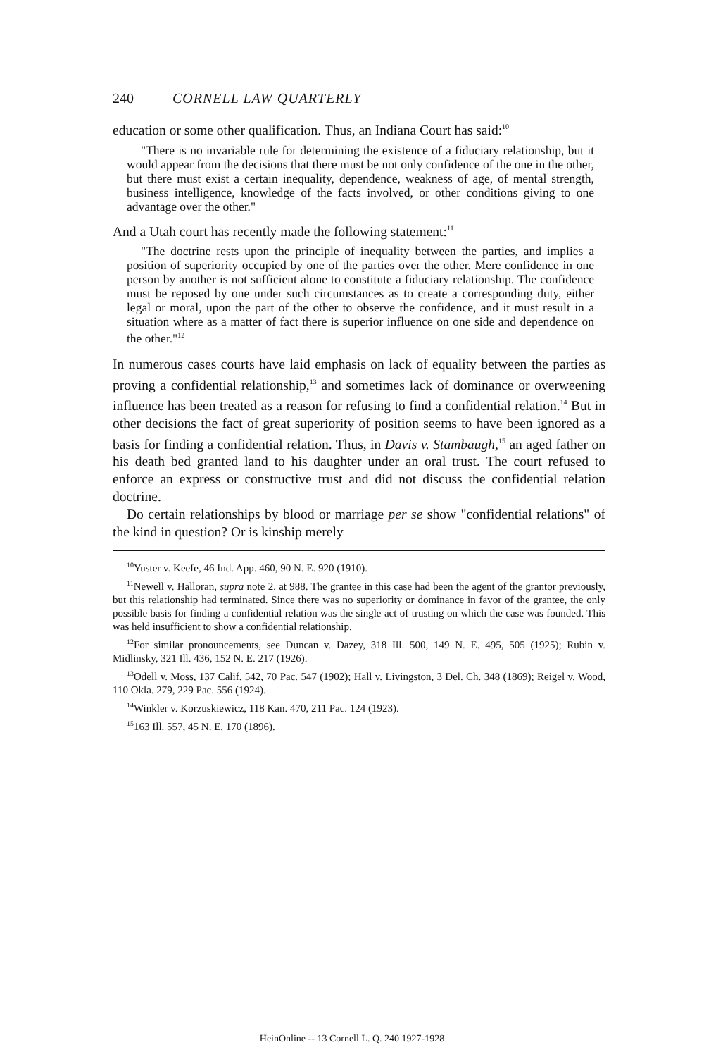240 CORNELL LAW QUARTERLY
education or some other qualification. Thus, an Indiana Court has said:<sup>10</sup>
"There is no invariable rule for determining the existence of a fiduciary relationship, but it would appear from the decisions that there must be not only confidence of the one in the other, but there must exist a certain inequality, dependence, weakness of age, of mental strength, business intelligence, knowledge of the facts involved, or other conditions giving to one advantage over the other."
And a Utah court has recently made the following statement:<sup>11</sup>
"The doctrine rests upon the principle of inequality between the parties, and implies a position of superiority occupied by one of the parties over the other. Mere confidence in one person by another is not sufficient alone to constitute a fiduciary relationship. The confidence must be reposed by one under such circumstances as to create a corresponding duty, either legal or moral, upon the part of the other to observe the confidence, and it must result in a situation where as a matter of fact there is superior influence on one side and dependence on the other."<sup>12</sup>
In numerous cases courts have laid emphasis on lack of equality between the parties as proving a confidential relationship,<sup>13</sup> and sometimes lack of dominance or overweening influence has been treated as a reason for refusing to find a confidential relation.<sup>14</sup> But in other decisions the fact of great superiority of position seems to have been ignored as a basis for finding a confidential relation. Thus, in Davis v. Stambaugh,<sup>15</sup> an aged father on his death bed granted land to his daughter under an oral trust. The court refused to enforce an express or constructive trust and did not discuss the confidential relation doctrine.
Do certain relationships by blood or marriage per se show "confidential relations" of the kind in question? Or is kinship merely
<sup>10</sup> Yuster v. Keefe, 46 Ind. App. 460, 90 N. E. 920 (1910).
<sup>11</sup> Newell v. Halloran, supra note 2, at 988. The grantee in this case had been the agent of the grantor previously, but this relationship had terminated. Since there was no superiority or dominance in favor of the grantee, the only possible basis for finding a confidential relation was the single act of trusting on which the case was founded. This was held insufficient to show a confidential relationship.
<sup>12</sup> For similar pronouncements, see Duncan v. Dazey, 318 Ill. 500, 149 N. E. 495, 505 (1925); Rubin v. Midlinsky, 321 Ill. 436, 152 N. E. 217 (1926).
<sup>13</sup> Odell v. Moss, 137 Calif. 542, 70 Pac. 547 (1902); Hall v. Livingston, 3 Del. Ch. 348 (1869); Reigel v. Wood, 110 Okla. 279, 229 Pac. 556 (1924).
<sup>14</sup> Winkler v. Korzuskiewicz, 118 Kan. 470, 211 Pac. 124 (1923).
<sup>15</sup> 163 Ill. 557, 45 N. E. 170 (1896).
HeinOnline -- 13 Cornell L. Q. 240 1927-1928